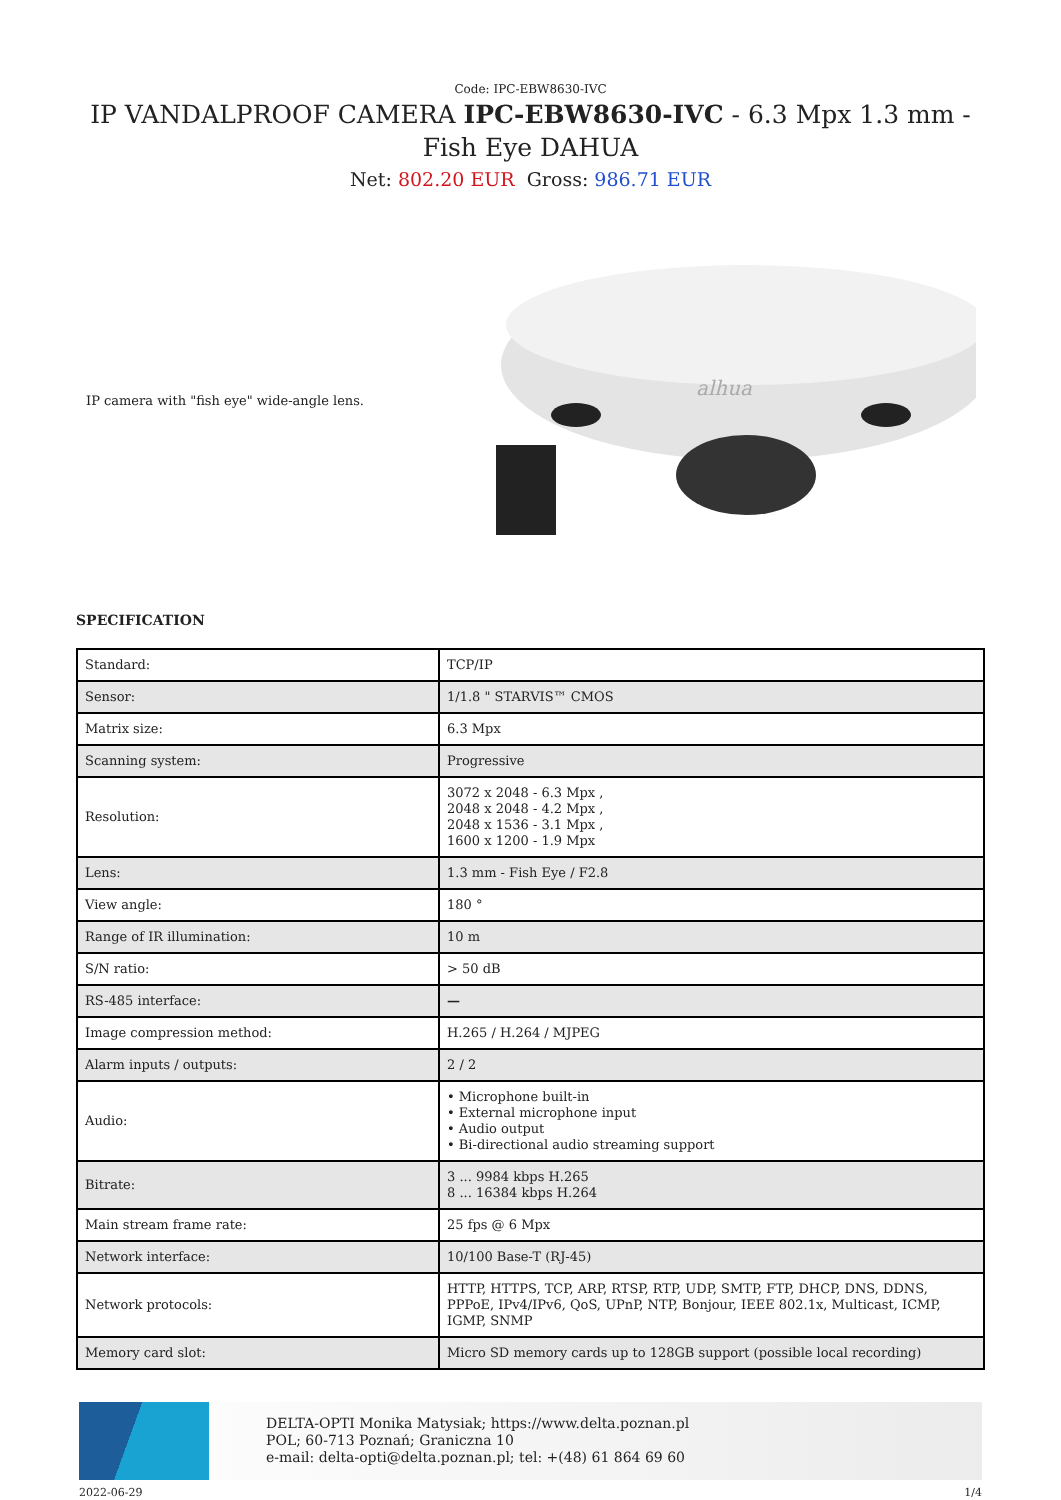Code: IPC-EBW8630-IVC
IP VANDALPROOF CAMERA IPC-EBW8630-IVC - 6.3 Mpx 1.3 mm - Fish Eye DAHUA
Net: 802.20 EUR Gross: 986.71 EUR
IP camera with "fish eye" wide-angle lens.
alhua
SPECIFICATION
| Standard: | TCP/IP |
| Sensor: | 1/1.8 " STARVIS™ CMOS |
| Matrix size: | 6.3 Mpx |
| Scanning system: | Progressive |
| Resolution: | 3072 x 2048 - 6.3 Mpx , 2048 x 2048 - 4.2 Mpx , 2048 x 1536 - 3.1 Mpx , 1600 x 1200 - 1.9 Mpx |
| Lens: | 1.3 mm - Fish Eye / F2.8 |
| View angle: | 180 ° |
| Range of IR illumination: | 10 m |
| S/N ratio: | > 50 dB |
| RS-485 interface: | — |
| Image compression method: | H.265 / H.264 / MJPEG |
| Alarm inputs / outputs: | 2 / 2 |
| Audio: | • Microphone built-in • External microphone input • Audio output • Bi-directional audio streaming support |
| Bitrate: | 3 ... 9984 kbps H.265 8 ... 16384 kbps H.264 |
| Main stream frame rate: | 25 fps @ 6 Mpx |
| Network interface: | 10/100 Base-T (RJ-45) |
| Network protocols: | HTTP, HTTPS, TCP, ARP, RTSP, RTP, UDP, SMTP, FTP, DHCP, DNS, DDNS, PPPoE, IPv4/IPv6, QoS, UPnP, NTP, Bonjour, IEEE 802.1x, Multicast, ICMP, IGMP, SNMP |
| Memory card slot: | Micro SD memory cards up to 128GB support (possible local recording) |
DELTA-OPTI Monika Matysiak; https://www.delta.poznan.pl
POL; 60-713 Poznań; Graniczna 10
e-mail: delta-opti@delta.poznan.pl; tel: +(48) 61 864 69 60
2022-06-29 1/4